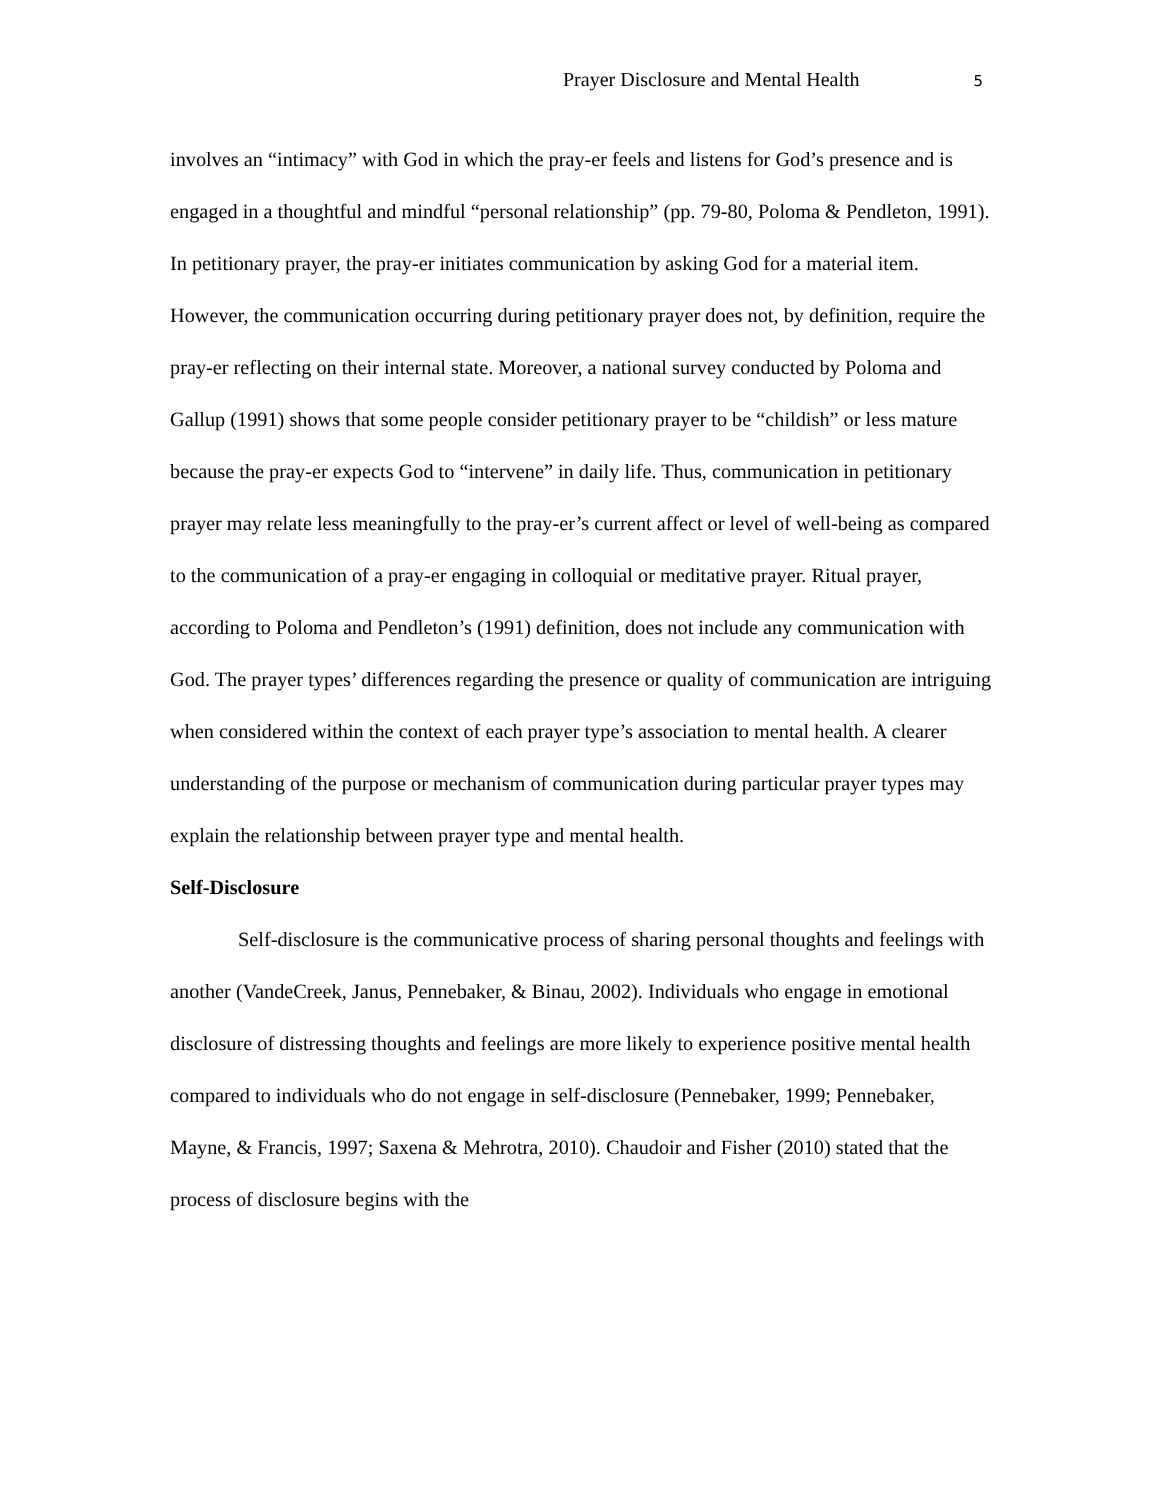Prayer Disclosure and Mental Health 5
involves an “intimacy” with God in which the pray-er feels and listens for God’s presence and is engaged in a thoughtful and mindful “personal relationship” (pp. 79-80, Poloma & Pendleton, 1991). In petitionary prayer, the pray-er initiates communication by asking God for a material item. However, the communication occurring during petitionary prayer does not, by definition, require the pray-er reflecting on their internal state. Moreover, a national survey conducted by Poloma and Gallup (1991) shows that some people consider petitionary prayer to be “childish” or less mature because the pray-er expects God to “intervene” in daily life. Thus, communication in petitionary prayer may relate less meaningfully to the pray-er’s current affect or level of well-being as compared to the communication of a pray-er engaging in colloquial or meditative prayer. Ritual prayer, according to Poloma and Pendleton’s (1991) definition, does not include any communication with God. The prayer types’ differences regarding the presence or quality of communication are intriguing when considered within the context of each prayer type’s association to mental health. A clearer understanding of the purpose or mechanism of communication during particular prayer types may explain the relationship between prayer type and mental health.
Self-Disclosure
Self-disclosure is the communicative process of sharing personal thoughts and feelings with another (VandeCreek, Janus, Pennebaker, & Binau, 2002). Individuals who engage in emotional disclosure of distressing thoughts and feelings are more likely to experience positive mental health compared to individuals who do not engage in self-disclosure (Pennebaker, 1999; Pennebaker, Mayne, & Francis, 1997; Saxena & Mehrotra, 2010). Chaudoir and Fisher (2010) stated that the process of disclosure begins with the